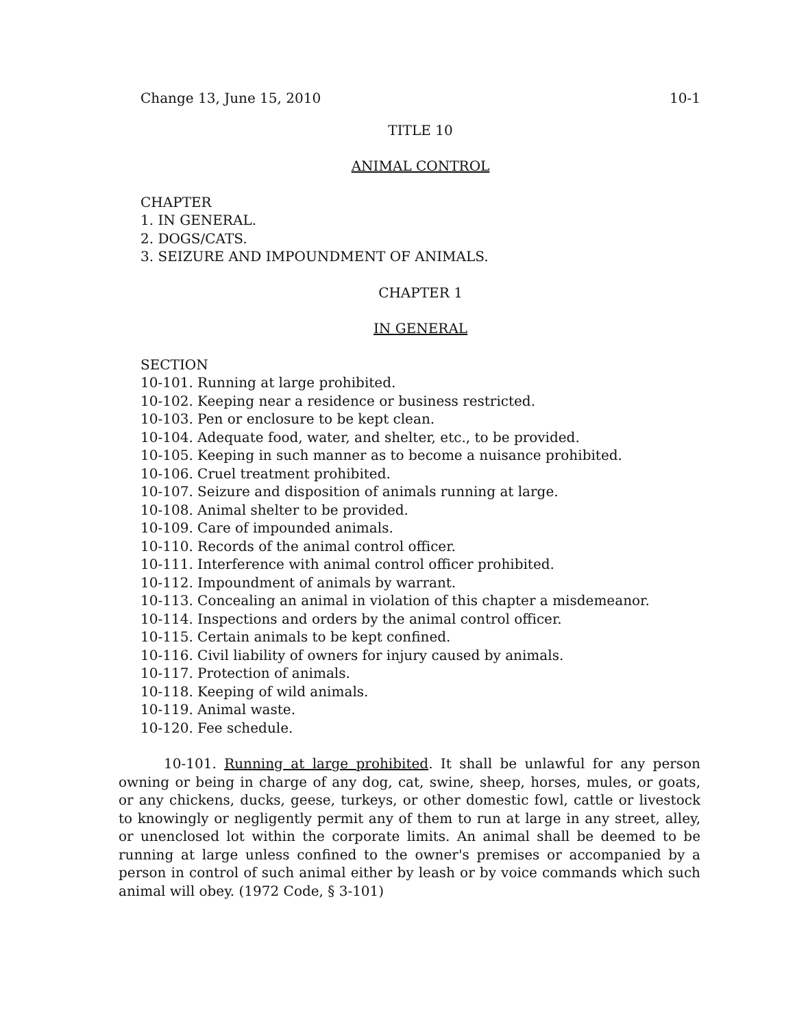Change 13, June 15, 2010 10-1
TITLE 10
ANIMAL CONTROL
CHAPTER
1. IN GENERAL.
2. DOGS/CATS.
3. SEIZURE AND IMPOUNDMENT OF ANIMALS.
CHAPTER 1
IN GENERAL
SECTION
10-101. Running at large prohibited.
10-102. Keeping near a residence or business restricted.
10-103. Pen or enclosure to be kept clean.
10-104. Adequate food, water, and shelter, etc., to be provided.
10-105. Keeping in such manner as to become a nuisance prohibited.
10-106. Cruel treatment prohibited.
10-107. Seizure and disposition of animals running at large.
10-108. Animal shelter to be provided.
10-109. Care of impounded animals.
10-110. Records of the animal control officer.
10-111. Interference with animal control officer prohibited.
10-112. Impoundment of animals by warrant.
10-113. Concealing an animal in violation of this chapter a misdemeanor.
10-114. Inspections and orders by the animal control officer.
10-115. Certain animals to be kept confined.
10-116. Civil liability of owners for injury caused by animals.
10-117. Protection of animals.
10-118. Keeping of wild animals.
10-119. Animal waste.
10-120. Fee schedule.
10-101. Running at large prohibited. It shall be unlawful for any person owning or being in charge of any dog, cat, swine, sheep, horses, mules, or goats, or any chickens, ducks, geese, turkeys, or other domestic fowl, cattle or livestock to knowingly or negligently permit any of them to run at large in any street, alley, or unenclosed lot within the corporate limits. An animal shall be deemed to be running at large unless confined to the owner's premises or accompanied by a person in control of such animal either by leash or by voice commands which such animal will obey. (1972 Code, § 3-101)